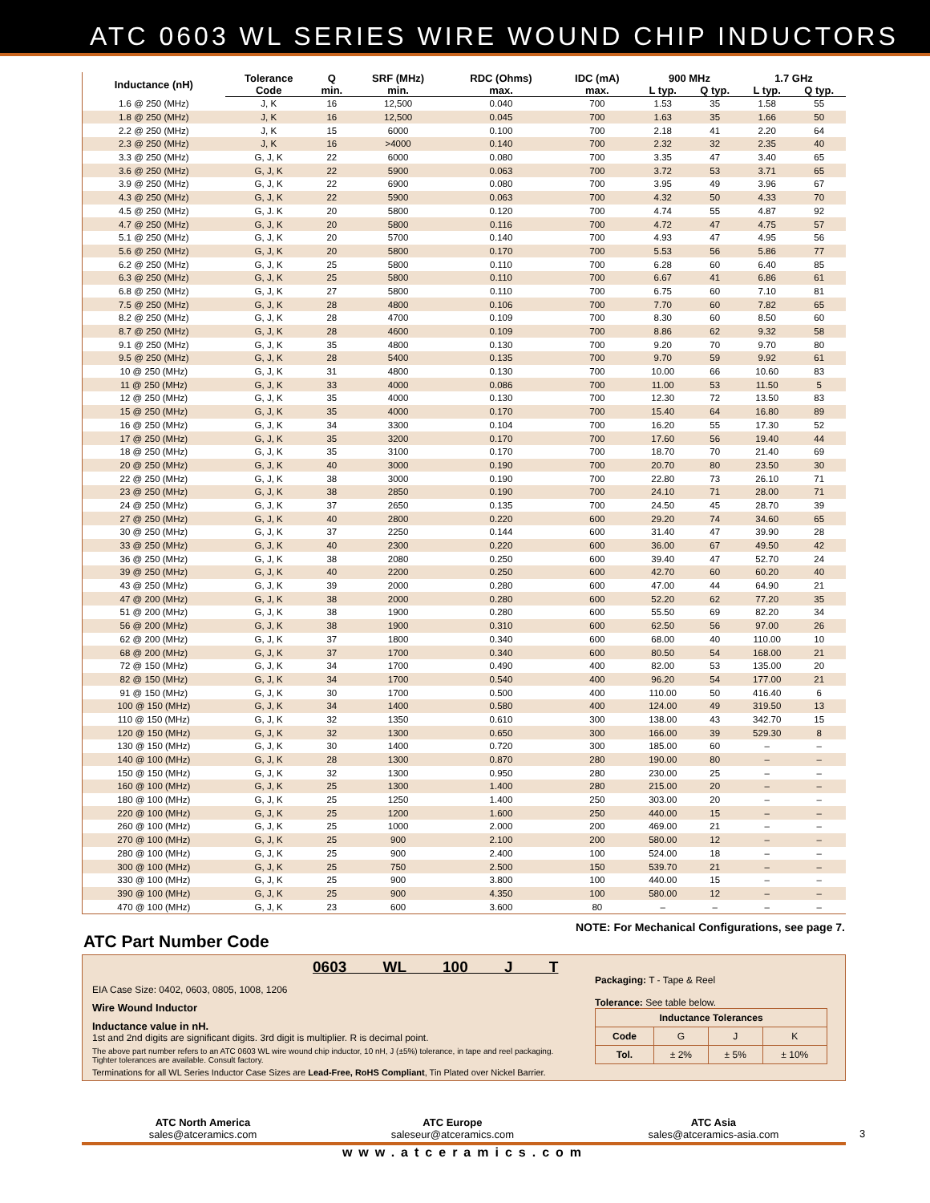ATC 0603 WL SERIES WIRE WOUND CHIP INDUCTORS
| Inductance (nH) | Tolerance | Q | SRF (MHz) | RDC (Ohms) | IDC (mA) | 900 MHz | | 1.7 GHz | |
| --- | --- | --- | --- | --- | --- | --- | --- | --- | --- |
| | Code | min. | min. | max. | max. | L typ. | Q typ. | L typ. | Q typ. |
| 1.6 @ 250 (MHz) | J, K | 16 | 12,500 | 0.040 | 700 | 1.53 | 35 | 1.58 | 55 |
| 1.8 @ 250 (MHz) | J, K | 16 | 12,500 | 0.045 | 700 | 1.63 | 35 | 1.66 | 50 |
| 2.2 @ 250 (MHz) | J, K | 15 | 6000 | 0.100 | 700 | 2.18 | 41 | 2.20 | 64 |
| 2.3 @ 250 (MHz) | J, K | 16 | >4000 | 0.140 | 700 | 2.32 | 32 | 2.35 | 40 |
| 3.3 @ 250 (MHz) | G, J, K | 22 | 6000 | 0.080 | 700 | 3.35 | 47 | 3.40 | 65 |
| 3.6 @ 250 (MHz) | G, J, K | 22 | 5900 | 0.063 | 700 | 3.72 | 53 | 3.71 | 65 |
| 3.9 @ 250 (MHz) | G, J, K | 22 | 6900 | 0.080 | 700 | 3.95 | 49 | 3.96 | 67 |
| 4.3 @ 250 (MHz) | G, J, K | 22 | 5900 | 0.063 | 700 | 4.32 | 50 | 4.33 | 70 |
| 4.5 @ 250 (MHz) | G, J. K | 20 | 5800 | 0.120 | 700 | 4.74 | 55 | 4.87 | 92 |
| 4.7 @ 250 (MHz) | G, J, K | 20 | 5800 | 0.116 | 700 | 4.72 | 47 | 4.75 | 57 |
| 5.1 @ 250 (MHz) | G, J, K | 20 | 5700 | 0.140 | 700 | 4.93 | 47 | 4.95 | 56 |
| 5.6 @ 250 (MHz) | G, J, K | 20 | 5800 | 0.170 | 700 | 5.53 | 56 | 5.86 | 77 |
| 6.2 @ 250 (MHz) | G, J, K | 25 | 5800 | 0.110 | 700 | 6.28 | 60 | 6.40 | 85 |
| 6.3 @ 250 (MHz) | G, J, K | 25 | 5800 | 0.110 | 700 | 6.67 | 41 | 6.86 | 61 |
| 6.8 @ 250 (MHz) | G, J, K | 27 | 5800 | 0.110 | 700 | 6.75 | 60 | 7.10 | 81 |
| 7.5 @ 250 (MHz) | G, J, K | 28 | 4800 | 0.106 | 700 | 7.70 | 60 | 7.82 | 65 |
| 8.2 @ 250 (MHz) | G, J, K | 28 | 4700 | 0.109 | 700 | 8.30 | 60 | 8.50 | 60 |
| 8.7 @ 250 (MHz) | G, J, K | 28 | 4600 | 0.109 | 700 | 8.86 | 62 | 9.32 | 58 |
| 9.1 @ 250 (MHz) | G, J, K | 35 | 4800 | 0.130 | 700 | 9.20 | 70 | 9.70 | 80 |
| 9.5 @ 250 (MHz) | G, J, K | 28 | 5400 | 0.135 | 700 | 9.70 | 59 | 9.92 | 61 |
| 10 @ 250 (MHz) | G, J, K | 31 | 4800 | 0.130 | 700 | 10.00 | 66 | 10.60 | 83 |
| 11 @ 250 (MHz) | G, J, K | 33 | 4000 | 0.086 | 700 | 11.00 | 53 | 11.50 | 5 |
| 12 @ 250 (MHz) | G, J, K | 35 | 4000 | 0.130 | 700 | 12.30 | 72 | 13.50 | 83 |
| 15 @ 250 (MHz) | G, J, K | 35 | 4000 | 0.170 | 700 | 15.40 | 64 | 16.80 | 89 |
| 16 @ 250 (MHz) | G, J, K | 34 | 3300 | 0.104 | 700 | 16.20 | 55 | 17.30 | 52 |
| 17 @ 250 (MHz) | G, J, K | 35 | 3200 | 0.170 | 700 | 17.60 | 56 | 19.40 | 44 |
| 18 @ 250 (MHz) | G, J, K | 35 | 3100 | 0.170 | 700 | 18.70 | 70 | 21.40 | 69 |
| 20 @ 250 (MHz) | G, J, K | 40 | 3000 | 0.190 | 700 | 20.70 | 80 | 23.50 | 30 |
| 22 @ 250 (MHz) | G, J, K | 38 | 3000 | 0.190 | 700 | 22.80 | 73 | 26.10 | 71 |
| 23 @ 250 (MHz) | G, J, K | 38 | 2850 | 0.190 | 700 | 24.10 | 71 | 28.00 | 71 |
| 24 @ 250 (MHz) | G, J, K | 37 | 2650 | 0.135 | 700 | 24.50 | 45 | 28.70 | 39 |
| 27 @ 250 (MHz) | G, J, K | 40 | 2800 | 0.220 | 600 | 29.20 | 74 | 34.60 | 65 |
| 30 @ 250 (MHz) | G, J, K | 37 | 2250 | 0.144 | 600 | 31.40 | 47 | 39.90 | 28 |
| 33 @ 250 (MHz) | G, J, K | 40 | 2300 | 0.220 | 600 | 36.00 | 67 | 49.50 | 42 |
| 36 @ 250 (MHz) | G, J, K | 38 | 2080 | 0.250 | 600 | 39.40 | 47 | 52.70 | 24 |
| 39 @ 250 (MHz) | G, J, K | 40 | 2200 | 0.250 | 600 | 42.70 | 60 | 60.20 | 40 |
| 43 @ 250 (MHz) | G, J, K | 39 | 2000 | 0.280 | 600 | 47.00 | 44 | 64.90 | 21 |
| 47 @ 200 (MHz) | G, J, K | 38 | 2000 | 0.280 | 600 | 52.20 | 62 | 77.20 | 35 |
| 51 @ 200 (MHz) | G, J, K | 38 | 1900 | 0.280 | 600 | 55.50 | 69 | 82.20 | 34 |
| 56 @ 200 (MHz) | G, J, K | 38 | 1900 | 0.310 | 600 | 62.50 | 56 | 97.00 | 26 |
| 62 @ 200 (MHz) | G, J, K | 37 | 1800 | 0.340 | 600 | 68.00 | 40 | 110.00 | 10 |
| 68 @ 200 (MHz) | G, J, K | 37 | 1700 | 0.340 | 600 | 80.50 | 54 | 168.00 | 21 |
| 72 @ 150 (MHz) | G, J, K | 34 | 1700 | 0.490 | 400 | 82.00 | 53 | 135.00 | 20 |
| 82 @ 150 (MHz) | G, J, K | 34 | 1700 | 0.540 | 400 | 96.20 | 54 | 177.00 | 21 |
| 91 @ 150 (MHz) | G, J, K | 30 | 1700 | 0.500 | 400 | 110.00 | 50 | 416.40 | 6 |
| 100 @ 150 (MHz) | G, J, K | 34 | 1400 | 0.580 | 400 | 124.00 | 49 | 319.50 | 13 |
| 110 @ 150 (MHz) | G, J, K | 32 | 1350 | 0.610 | 300 | 138.00 | 43 | 342.70 | 15 |
| 120 @ 150 (MHz) | G, J, K | 32 | 1300 | 0.650 | 300 | 166.00 | 39 | 529.30 | 8 |
| 130 @ 150 (MHz) | G, J, K | 30 | 1400 | 0.720 | 300 | 185.00 | 60 | – | – |
| 140 @ 100 (MHz) | G, J, K | 28 | 1300 | 0.870 | 280 | 190.00 | 80 | – | – |
| 150 @ 150 (MHz) | G, J, K | 32 | 1300 | 0.950 | 280 | 230.00 | 25 | – | – |
| 160 @ 100 (MHz) | G, J, K | 25 | 1300 | 1.400 | 280 | 215.00 | 20 | – | – |
| 180 @ 100 (MHz) | G, J, K | 25 | 1250 | 1.400 | 250 | 303.00 | 20 | – | – |
| 220 @ 100 (MHz) | G, J, K | 25 | 1200 | 1.600 | 250 | 440.00 | 15 | – | – |
| 260 @ 100 (MHz) | G, J, K | 25 | 1000 | 2.000 | 200 | 469.00 | 21 | – | – |
| 270 @ 100 (MHz) | G, J, K | 25 | 900 | 2.100 | 200 | 580.00 | 12 | – | – |
| 280 @ 100 (MHz) | G, J, K | 25 | 900 | 2.400 | 100 | 524.00 | 18 | – | – |
| 300 @ 100 (MHz) | G, J, K | 25 | 750 | 2.500 | 150 | 539.70 | 21 | – | – |
| 330 @ 100 (MHz) | G, J, K | 25 | 900 | 3.800 | 100 | 440.00 | 15 | – | – |
| 390 @ 100 (MHz) | G, J, K | 25 | 900 | 4.350 | 100 | 580.00 | 12 | – | – |
| 470 @ 100 (MHz) | G, J, K | 23 | 600 | 3.600 | 80 | – | – | – | – |
ATC Part Number Code
NOTE: For Mechanical Configurations, see page 7.
0603 WL 100 J T
EIA Case Size: 0402, 0603, 0805, 1008, 1206
Wire Wound Inductor
Inductance value in nH.
1st and 2nd digits are significant digits. 3rd digit is multiplier. R is decimal point.
The above part number refers to an ATC 0603 WL wire wound chip inductor, 10 nH, J (±5%) tolerance, in tape and reel packaging.
Tighter tolerances are available. Consult factory.
Terminations for all WL Series Inductor Case Sizes are Lead-Free, RoHS Compliant, Tin Plated over Nickel Barrier.
Packaging: T - Tape & Reel
Tolerance: See table below.
| Inductance Tolerances | | | |
| --- | --- | --- | --- |
| Code | G | J | K |
| Tol. | ± 2% | ± 5% | ± 10% |
ATC North America
sales@atceramics.com
ATC Europe
saleseur@atceramics.com
ATC Asia
sales@atceramics-asia.com
3
www.atceramics.com